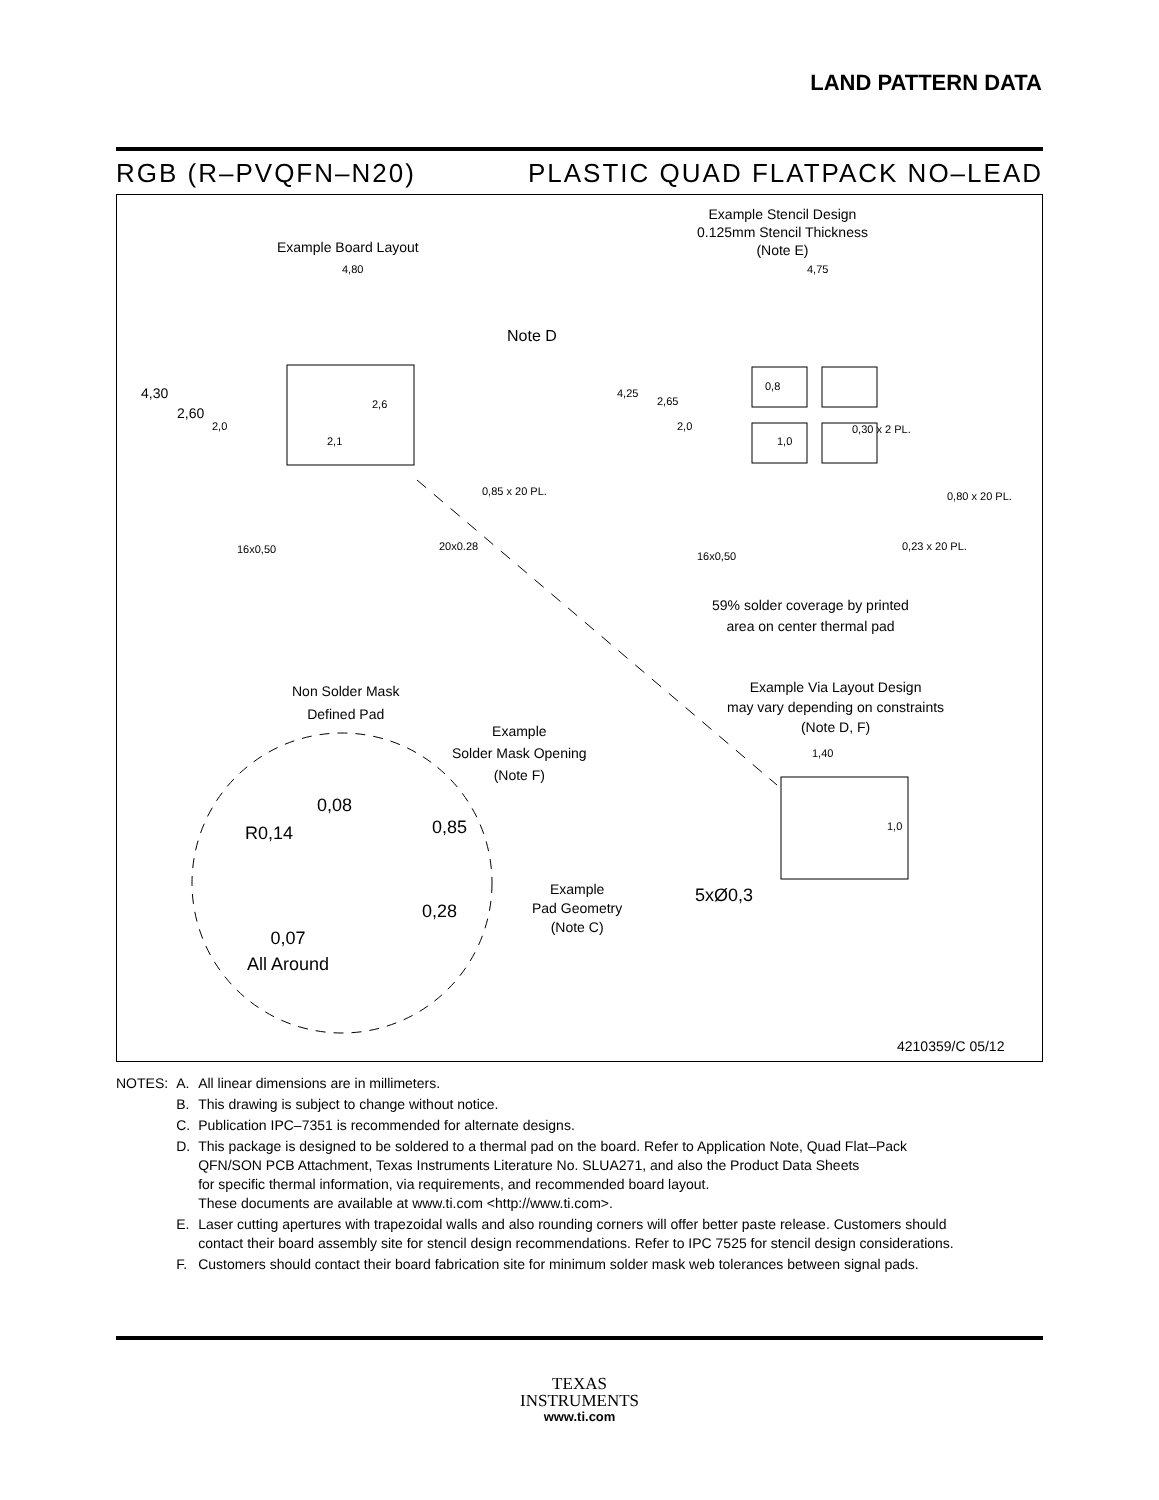LAND PATTERN DATA
RGB (R–PVQFN–N20) PLASTIC QUAD FLATPACK NO–LEAD
Example Board Layout
Example Stencil Design
0.125mm Stencil Thickness
(Note E)
4,80 4,75
Note D
4,30
2,60
2,0
2,6
2,1
0,85 x 20 PL.
16x0,50 20x0.28
4,25
2,65
2,0
0,8
1,0
0,30 x 2 PL.
0,80 x 20 PL.
16x0,50
0,23 x 20 PL.
59% solder coverage by printed
area on center thermal pad
Non Solder Mask
Defined Pad
Example
Solder Mask Opening
(Note F)
Example Via Layout Design
may vary depending on constraints
(Note D, F)
0,08
R0,14 0,85
0,28
0,07
All Around
Example
Pad Geometry
(Note C)
1,40
1,0
5xØ0,3
4210359/C 05/12
| NOTES: | A. | All linear dimensions are in millimeters. |
| | B. | This drawing is subject to change without notice. |
| | C. | Publication IPC–7351 is recommended for alternate designs. |
| | D. | This package is designed to be soldered to a thermal pad on the board. Refer to Application Note, Quad Flat–Pack QFN/SON PCB Attachment, Texas Instruments Literature No. SLUA271, and also the Product Data Sheets for specific thermal information, via requirements, and recommended board layout. These documents are available at www.ti.com <http://www.ti.com>. |
| | E. | Laser cutting apertures with trapezoidal walls and also rounding corners will offer better paste release. Customers should contact their board assembly site for stencil design recommendations. Refer to IPC 7525 for stencil design considerations. |
| | F. | Customers should contact their board fabrication site for minimum solder mask web tolerances between signal pads. |
TEXAS
INSTRUMENTS
www.ti.com